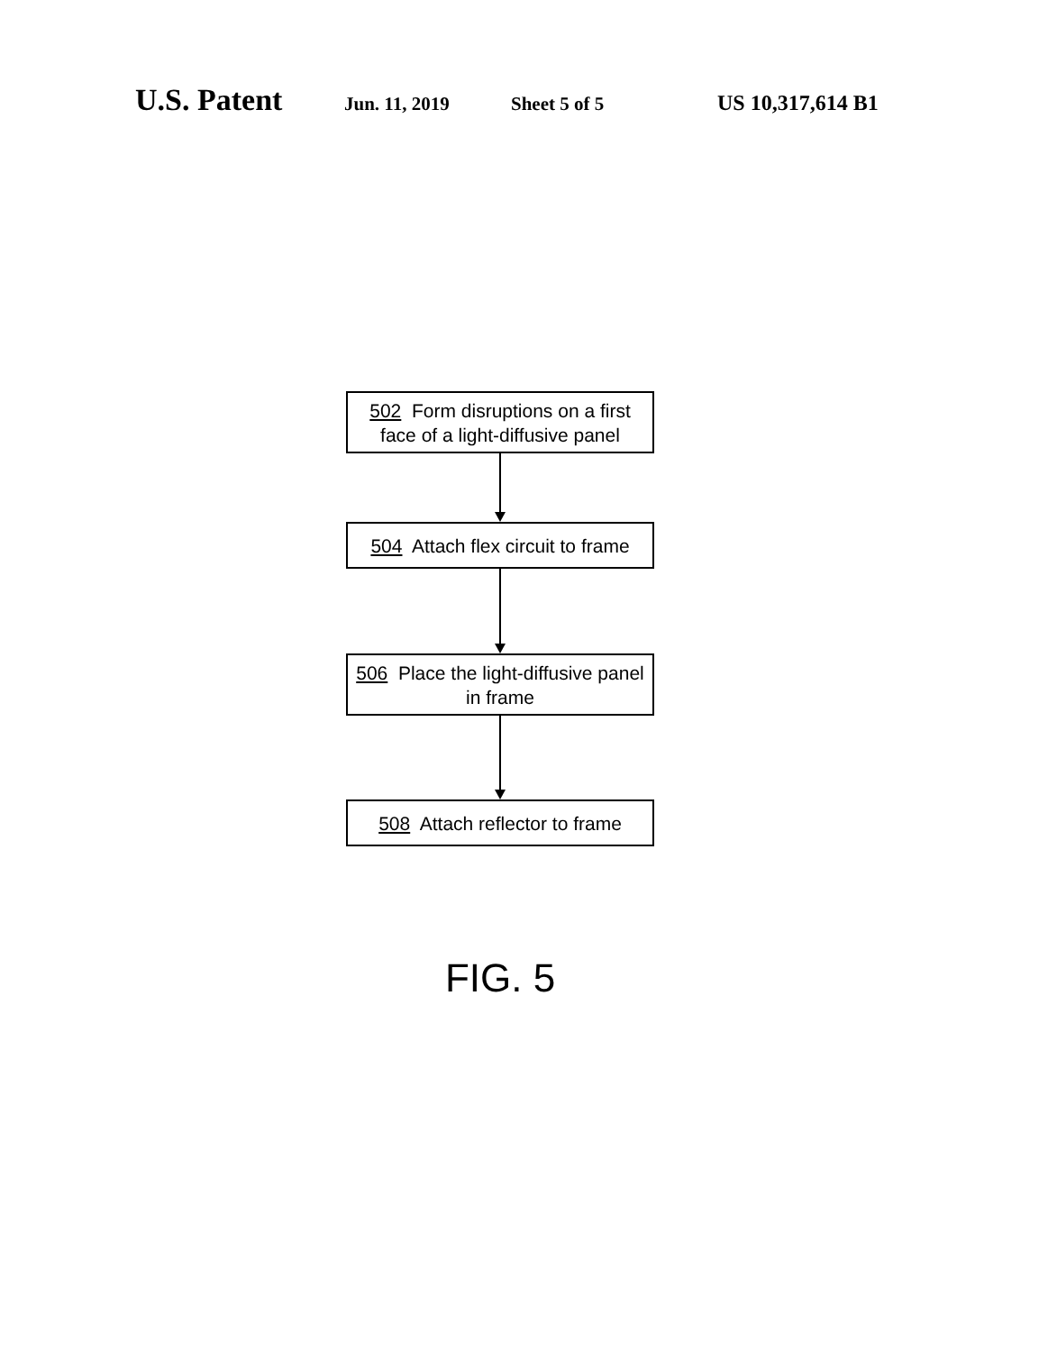U.S. Patent Jun. 11, 2019 Sheet 5 of 5 US 10,317,614 B1
502 Form disruptions on a first face of a light-diffusive panel
504 Attach flex circuit to frame
506 Place the light-diffusive panel in frame
508 Attach reflector to frame
FIG. 5